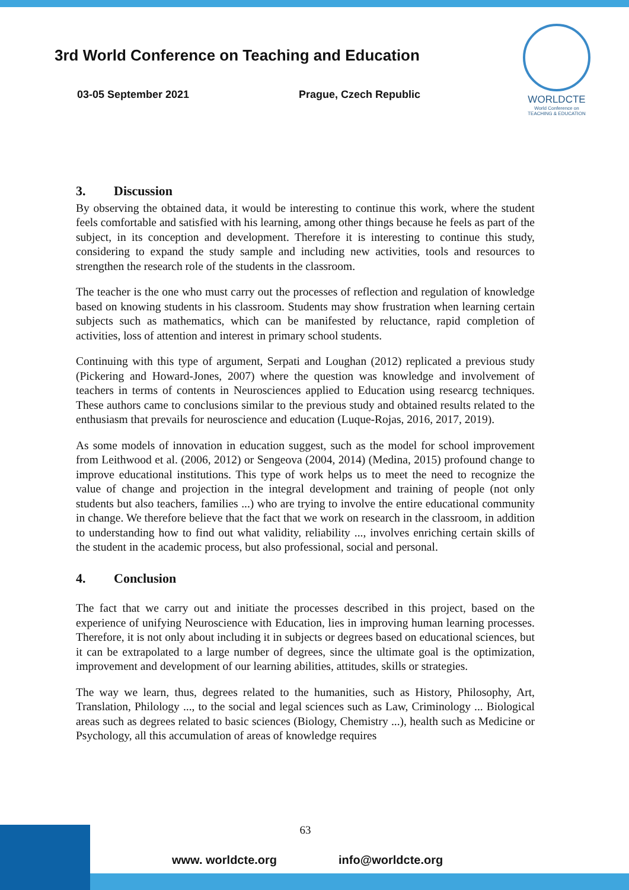3rd World Conference on Teaching and Education
03-05 September 2021 Prague, Czech Republic
WORLDCTE
World Conference on
TEACHING & EDUCATION
3. Discussion
By observing the obtained data, it would be interesting to continue this work, where the student feels comfortable and satisfied with his learning, among other things because he feels as part of the subject, in its conception and development. Therefore it is interesting to continue this study, considering to expand the study sample and including new activities, tools and resources to strengthen the research role of the students in the classroom.
The teacher is the one who must carry out the processes of reflection and regulation of knowledge based on knowing students in his classroom. Students may show frustration when learning certain subjects such as mathematics, which can be manifested by reluctance, rapid completion of activities, loss of attention and interest in primary school students.
Continuing with this type of argument, Serpati and Loughan (2012) replicated a previous study (Pickering and Howard-Jones, 2007) where the question was knowledge and involvement of teachers in terms of contents in Neurosciences applied to Education using researcg techniques. These authors came to conclusions similar to the previous study and obtained results related to the enthusiasm that prevails for neuroscience and education (Luque-Rojas, 2016, 2017, 2019).
As some models of innovation in education suggest, such as the model for school improvement from Leithwood et al. (2006, 2012) or Sengeova (2004, 2014) (Medina, 2015) profound change to improve educational institutions. This type of work helps us to meet the need to recognize the value of change and projection in the integral development and training of people (not only students but also teachers, families ...) who are trying to involve the entire educational community in change. We therefore believe that the fact that we work on research in the classroom, in addition to understanding how to find out what validity, reliability ..., involves enriching certain skills of the student in the academic process, but also professional, social and personal.
4. Conclusion
The fact that we carry out and initiate the processes described in this project, based on the experience of unifying Neuroscience with Education, lies in improving human learning processes. Therefore, it is not only about including it in subjects or degrees based on educational sciences, but it can be extrapolated to a large number of degrees, since the ultimate goal is the optimization, improvement and development of our learning abilities, attitudes, skills or strategies.
The way we learn, thus, degrees related to the humanities, such as History, Philosophy, Art, Translation, Philology ..., to the social and legal sciences such as Law, Criminology ... Biological areas such as degrees related to basic sciences (Biology, Chemistry ...), health such as Medicine or Psychology, all this accumulation of areas of knowledge requires
63
www. worldcte.org info@worldcte.org